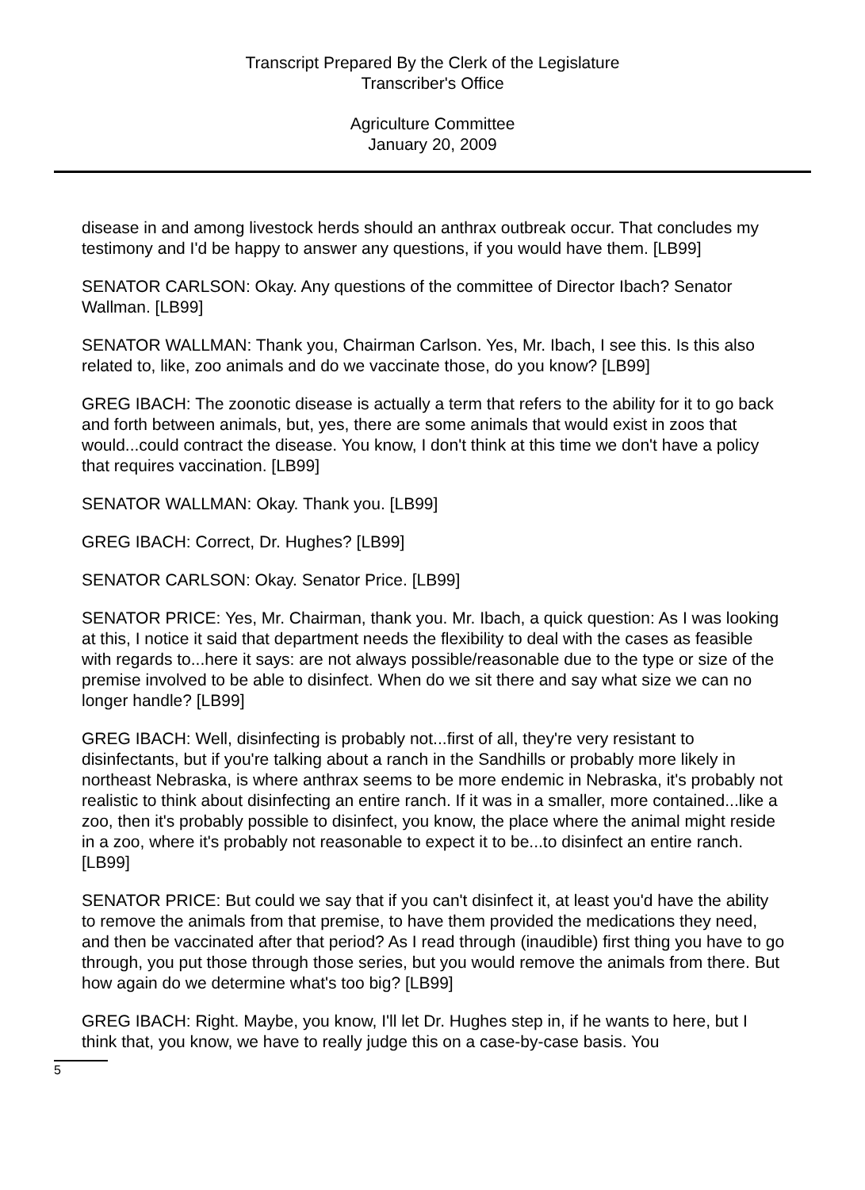Transcript Prepared By the Clerk of the Legislature
Transcriber's Office
Agriculture Committee
January 20, 2009
disease in and among livestock herds should an anthrax outbreak occur. That concludes my testimony and I'd be happy to answer any questions, if you would have them. [LB99]
SENATOR CARLSON: Okay. Any questions of the committee of Director Ibach? Senator Wallman. [LB99]
SENATOR WALLMAN: Thank you, Chairman Carlson. Yes, Mr. Ibach, I see this. Is this also related to, like, zoo animals and do we vaccinate those, do you know? [LB99]
GREG IBACH: The zoonotic disease is actually a term that refers to the ability for it to go back and forth between animals, but, yes, there are some animals that would exist in zoos that would...could contract the disease. You know, I don't think at this time we don't have a policy that requires vaccination. [LB99]
SENATOR WALLMAN: Okay. Thank you. [LB99]
GREG IBACH: Correct, Dr. Hughes? [LB99]
SENATOR CARLSON: Okay. Senator Price. [LB99]
SENATOR PRICE: Yes, Mr. Chairman, thank you. Mr. Ibach, a quick question: As I was looking at this, I notice it said that department needs the flexibility to deal with the cases as feasible with regards to...here it says: are not always possible/reasonable due to the type or size of the premise involved to be able to disinfect. When do we sit there and say what size we can no longer handle? [LB99]
GREG IBACH: Well, disinfecting is probably not...first of all, they're very resistant to disinfectants, but if you're talking about a ranch in the Sandhills or probably more likely in northeast Nebraska, is where anthrax seems to be more endemic in Nebraska, it's probably not realistic to think about disinfecting an entire ranch. If it was in a smaller, more contained...like a zoo, then it's probably possible to disinfect, you know, the place where the animal might reside in a zoo, where it's probably not reasonable to expect it to be...to disinfect an entire ranch. [LB99]
SENATOR PRICE: But could we say that if you can't disinfect it, at least you'd have the ability to remove the animals from that premise, to have them provided the medications they need, and then be vaccinated after that period? As I read through (inaudible) first thing you have to go through, you put those through those series, but you would remove the animals from there. But how again do we determine what's too big? [LB99]
GREG IBACH: Right. Maybe, you know, I'll let Dr. Hughes step in, if he wants to here, but I think that, you know, we have to really judge this on a case-by-case basis. You
5